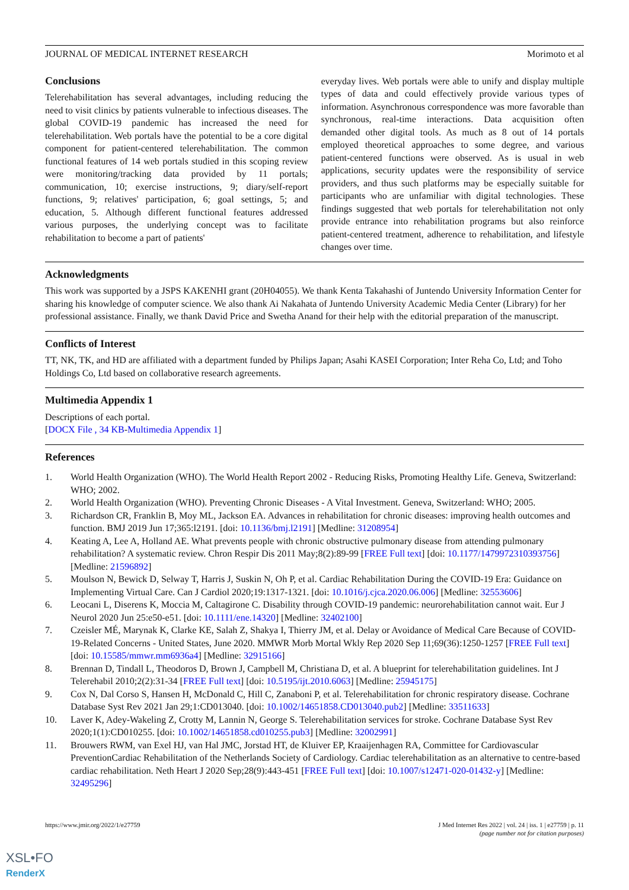JOURNAL OF MEDICAL INTERNET RESEARCH Morimoto et al
Conclusions
Telerehabilitation has several advantages, including reducing the need to visit clinics by patients vulnerable to infectious diseases. The global COVID-19 pandemic has increased the need for telerehabilitation. Web portals have the potential to be a core digital component for patient-centered telerehabilitation. The common functional features of 14 web portals studied in this scoping review were monitoring/tracking data provided by 11 portals; communication, 10; exercise instructions, 9; diary/self-report functions, 9; relatives' participation, 6; goal settings, 5; and education, 5. Although different functional features addressed various purposes, the underlying concept was to facilitate rehabilitation to become a part of patients'
everyday lives. Web portals were able to unify and display multiple types of data and could effectively provide various types of information. Asynchronous correspondence was more favorable than synchronous, real-time interactions. Data acquisition often demanded other digital tools. As much as 8 out of 14 portals employed theoretical approaches to some degree, and various patient-centered functions were observed. As is usual in web applications, security updates were the responsibility of service providers, and thus such platforms may be especially suitable for participants who are unfamiliar with digital technologies. These findings suggested that web portals for telerehabilitation not only provide entrance into rehabilitation programs but also reinforce patient-centered treatment, adherence to rehabilitation, and lifestyle changes over time.
Acknowledgments
This work was supported by a JSPS KAKENHI grant (20H04055). We thank Kenta Takahashi of Juntendo University Information Center for sharing his knowledge of computer science. We also thank Ai Nakahata of Juntendo University Academic Media Center (Library) for her professional assistance. Finally, we thank David Price and Swetha Anand for their help with the editorial preparation of the manuscript.
Conflicts of Interest
TT, NK, TK, and HD are affiliated with a department funded by Philips Japan; Asahi KASEI Corporation; Inter Reha Co, Ltd; and Toho Holdings Co, Ltd based on collaborative research agreements.
Multimedia Appendix 1
Descriptions of each portal.
[DOCX File , 34 KB-Multimedia Appendix 1]
References
1. World Health Organization (WHO). The World Health Report 2002 - Reducing Risks, Promoting Healthy Life. Geneva, Switzerland: WHO; 2002.
2. World Health Organization (WHO). Preventing Chronic Diseases - A Vital Investment. Geneva, Switzerland: WHO; 2005.
3. Richardson CR, Franklin B, Moy ML, Jackson EA. Advances in rehabilitation for chronic diseases: improving health outcomes and function. BMJ 2019 Jun 17;365:l2191. [doi: 10.1136/bmj.l2191] [Medline: 31208954]
4. Keating A, Lee A, Holland AE. What prevents people with chronic obstructive pulmonary disease from attending pulmonary rehabilitation? A systematic review. Chron Respir Dis 2011 May;8(2):89-99 [FREE Full text] [doi: 10.1177/1479972310393756] [Medline: 21596892]
5. Moulson N, Bewick D, Selway T, Harris J, Suskin N, Oh P, et al. Cardiac Rehabilitation During the COVID-19 Era: Guidance on Implementing Virtual Care. Can J Cardiol 2020;19:1317-1321. [doi: 10.1016/j.cjca.2020.06.006] [Medline: 32553606]
6. Leocani L, Diserens K, Moccia M, Caltagirone C. Disability through COVID‐19 pandemic: neurorehabilitation cannot wait. Eur J Neurol 2020 Jun 25:e50-e51. [doi: 10.1111/ene.14320] [Medline: 32402100]
7. Czeisler MÉ, Marynak K, Clarke KE, Salah Z, Shakya I, Thierry JM, et al. Delay or Avoidance of Medical Care Because of COVID-19-Related Concerns - United States, June 2020. MMWR Morb Mortal Wkly Rep 2020 Sep 11;69(36):1250-1257 [FREE Full text] [doi: 10.15585/mmwr.mm6936a4] [Medline: 32915166]
8. Brennan D, Tindall L, Theodoros D, Brown J, Campbell M, Christiana D, et al. A blueprint for telerehabilitation guidelines. Int J Telerehabil 2010;2(2):31-34 [FREE Full text] [doi: 10.5195/ijt.2010.6063] [Medline: 25945175]
9. Cox N, Dal Corso S, Hansen H, McDonald C, Hill C, Zanaboni P, et al. Telerehabilitation for chronic respiratory disease. Cochrane Database Syst Rev 2021 Jan 29;1:CD013040. [doi: 10.1002/14651858.CD013040.pub2] [Medline: 33511633]
10. Laver K, Adey-Wakeling Z, Crotty M, Lannin N, George S. Telerehabilitation services for stroke. Cochrane Database Syst Rev 2020;1(1):CD010255. [doi: 10.1002/14651858.cd010255.pub3] [Medline: 32002991]
11. Brouwers RWM, van Exel HJ, van Hal JMC, Jorstad HT, de Kluiver EP, Kraaijenhagen RA, Committee for Cardiovascular PreventionCardiac Rehabilitation of the Netherlands Society of Cardiology. Cardiac telerehabilitation as an alternative to centre-based cardiac rehabilitation. Neth Heart J 2020 Sep;28(9):443-451 [FREE Full text] [doi: 10.1007/s12471-020-01432-y] [Medline: 32495296]
https://www.jmir.org/2022/1/e27759 J Med Internet Res 2022 | vol. 24 | iss. 1 | e27759 | p. 11
(page number not for citation purposes)
XSL•FO
RenderX